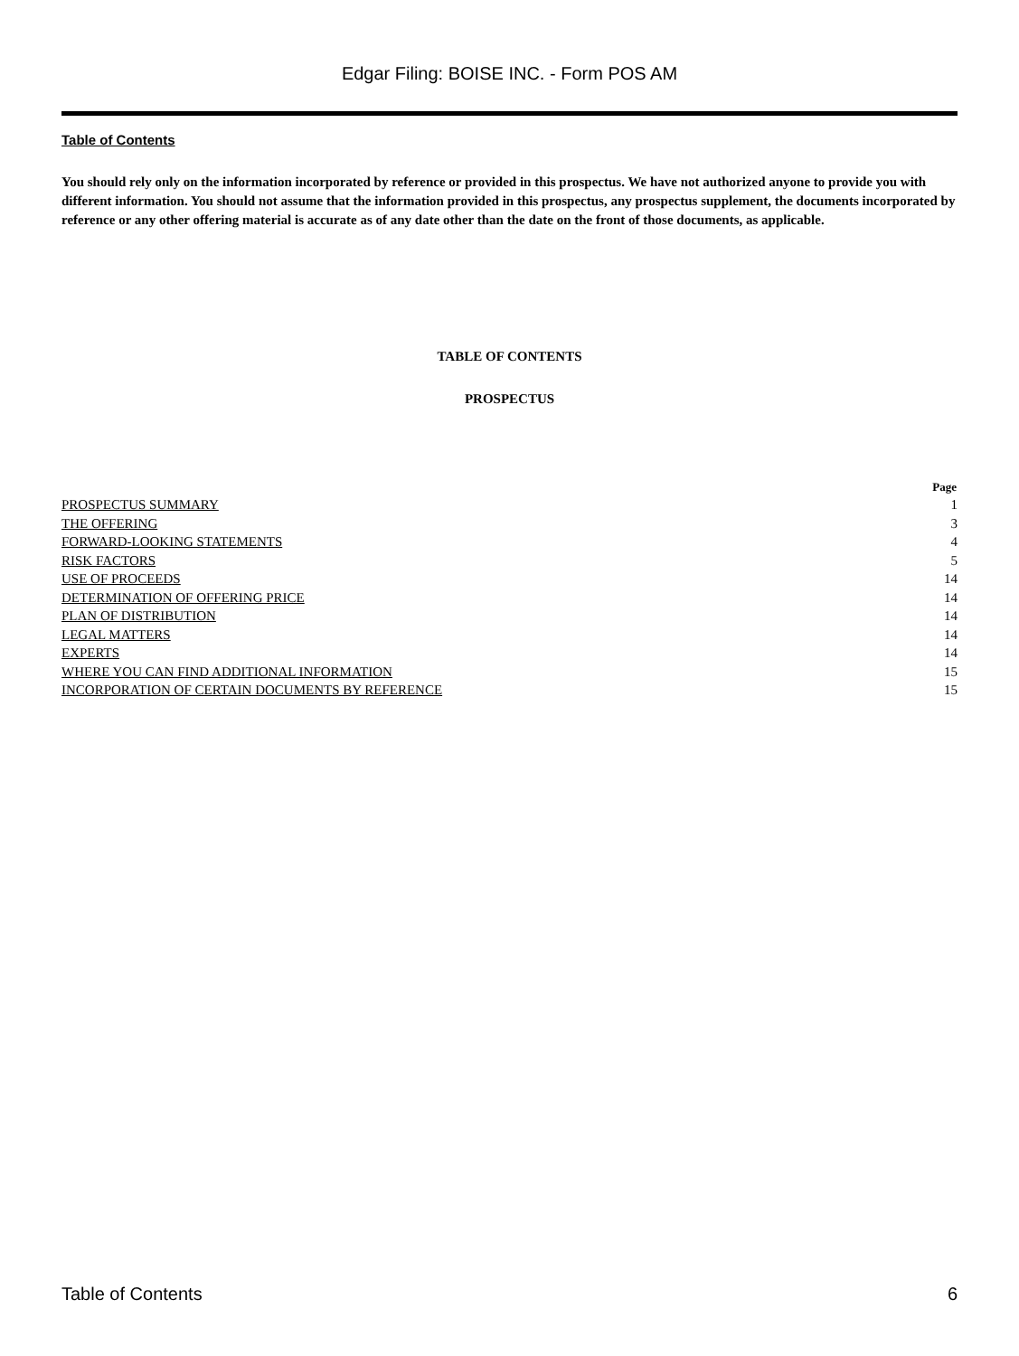Edgar Filing: BOISE INC. - Form POS AM
Table of Contents
You should rely only on the information incorporated by reference or provided in this prospectus. We have not authorized anyone to provide you with different information. You should not assume that the information provided in this prospectus, any prospectus supplement, the documents incorporated by reference or any other offering material is accurate as of any date other than the date on the front of those documents, as applicable.
TABLE OF CONTENTS
PROSPECTUS
| | Page |
| --- | --- |
| PROSPECTUS SUMMARY | 1 |
| THE OFFERING | 3 |
| FORWARD-LOOKING STATEMENTS | 4 |
| RISK FACTORS | 5 |
| USE OF PROCEEDS | 14 |
| DETERMINATION OF OFFERING PRICE | 14 |
| PLAN OF DISTRIBUTION | 14 |
| LEGAL MATTERS | 14 |
| EXPERTS | 14 |
| WHERE YOU CAN FIND ADDITIONAL INFORMATION | 15 |
| INCORPORATION OF CERTAIN DOCUMENTS BY REFERENCE | 15 |
Table of Contents 6